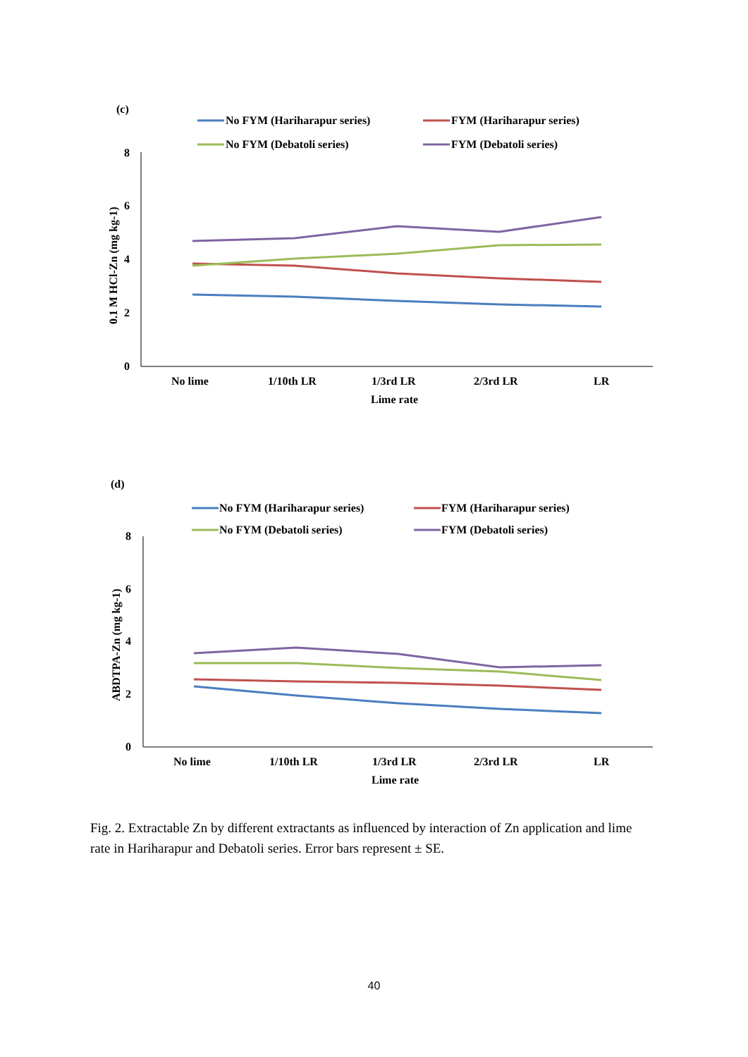(c)
No FYM (Hariharapur series)
FYM (Hariharapur series)
No FYM (Debatoli series)
FYM (Debatoli series)
8
6
4
2
0
0.1 M HCl-Zn (mg kg-1)
No lime
1/10th LR
1/3rd LR
2/3rd LR
LR
Lime rate
(d)
No FYM (Hariharapur series)
FYM (Hariharapur series)
No FYM (Debatoli series)
FYM (Debatoli series)
8
6
4
2
0
ABDTPA-Zn (mg kg-1)
No lime
1/10th LR
1/3rd LR
2/3rd LR
LR
Lime rate
Fig. 2. Extractable Zn by different extractants as influenced by interaction of Zn application and lime rate in Hariharapur and Debatoli series. Error bars represent ± SE.
40